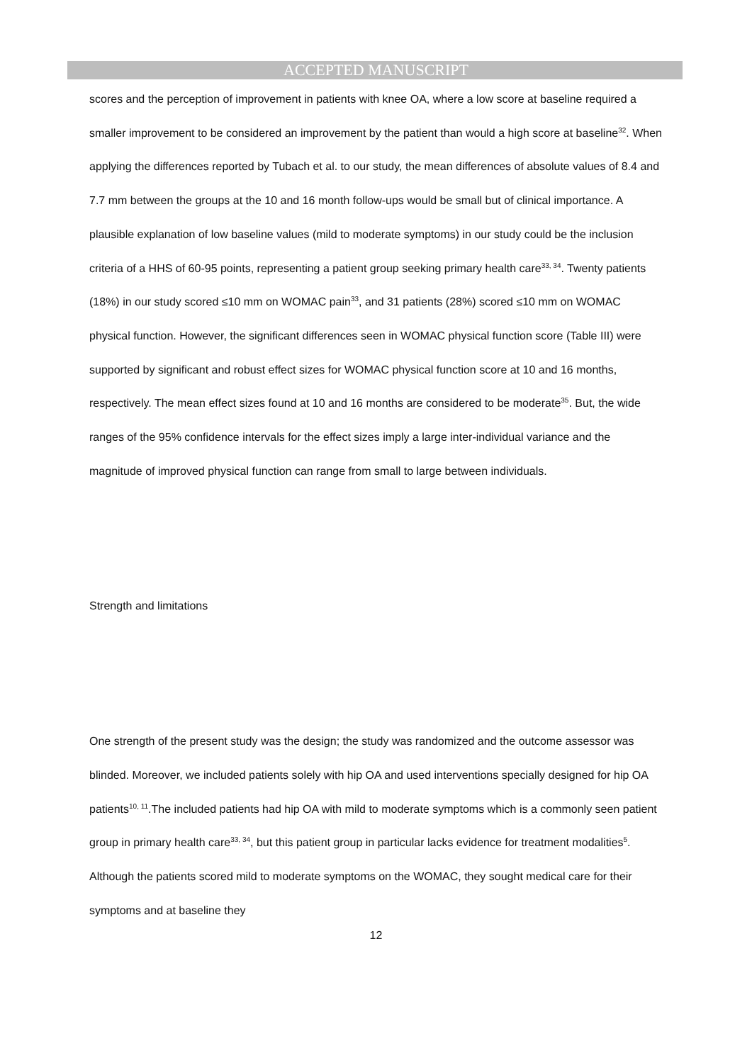ACCEPTED MANUSCRIPT
scores and the perception of improvement in patients with knee OA, where a low score at baseline required a smaller improvement to be considered an improvement by the patient than would a high score at baseline<sup>32</sup>. When applying the differences reported by Tubach et al. to our study, the mean differences of absolute values of 8.4 and 7.7 mm between the groups at the 10 and 16 month follow-ups would be small but of clinical importance. A plausible explanation of low baseline values (mild to moderate symptoms) in our study could be the inclusion criteria of a HHS of 60-95 points, representing a patient group seeking primary health care<sup>33, 34</sup>. Twenty patients (18%) in our study scored ≤10 mm on WOMAC pain<sup>33</sup>, and 31 patients (28%) scored ≤10 mm on WOMAC physical function. However, the significant differences seen in WOMAC physical function score (Table III) were supported by significant and robust effect sizes for WOMAC physical function score at 10 and 16 months, respectively. The mean effect sizes found at 10 and 16 months are considered to be moderate<sup>35</sup>. But, the wide ranges of the 95% confidence intervals for the effect sizes imply a large inter-individual variance and the magnitude of improved physical function can range from small to large between individuals.
Strength and limitations
One strength of the present study was the design; the study was randomized and the outcome assessor was blinded. Moreover, we included patients solely with hip OA and used interventions specially designed for hip OA patients<sup>10, 11</sup>.The included patients had hip OA with mild to moderate symptoms which is a commonly seen patient group in primary health care<sup>33, 34</sup>, but this patient group in particular lacks evidence for treatment modalities<sup>5</sup>. Although the patients scored mild to moderate symptoms on the WOMAC, they sought medical care for their symptoms and at baseline they
12